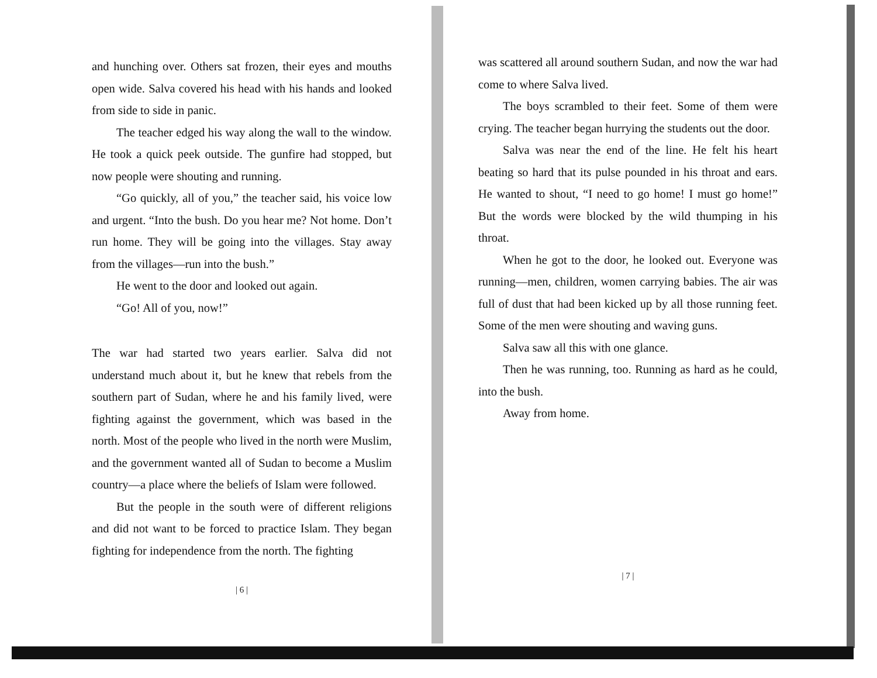and hunching over. Others sat frozen, their eyes and mouths open wide. Salva covered his head with his hands and looked from side to side in panic.
The teacher edged his way along the wall to the window. He took a quick peek outside. The gunfire had stopped, but now people were shouting and running.
“Go quickly, all of you,” the teacher said, his voice low and urgent. “Into the bush. Do you hear me? Not home. Don’t run home. They will be going into the villages. Stay away from the villages—run into the bush.”
He went to the door and looked out again.
“Go! All of you, now!”
The war had started two years earlier. Salva did not understand much about it, but he knew that rebels from the southern part of Sudan, where he and his family lived, were fighting against the government, which was based in the north. Most of the people who lived in the north were Muslim, and the government wanted all of Sudan to become a Muslim country—a place where the beliefs of Islam were followed.
But the people in the south were of different religions and did not want to be forced to practice Islam. They began fighting for independence from the north. The fighting
| 6 |
was scattered all around southern Sudan, and now the war had come to where Salva lived.
The boys scrambled to their feet. Some of them were crying. The teacher began hurrying the students out the door.
Salva was near the end of the line. He felt his heart beating so hard that its pulse pounded in his throat and ears. He wanted to shout, “I need to go home! I must go home!” But the words were blocked by the wild thumping in his throat.
When he got to the door, he looked out. Everyone was running—men, children, women carrying babies. The air was full of dust that had been kicked up by all those running feet. Some of the men were shouting and waving guns.
Salva saw all this with one glance.
Then he was running, too. Running as hard as he could, into the bush.
Away from home.
| 7 |